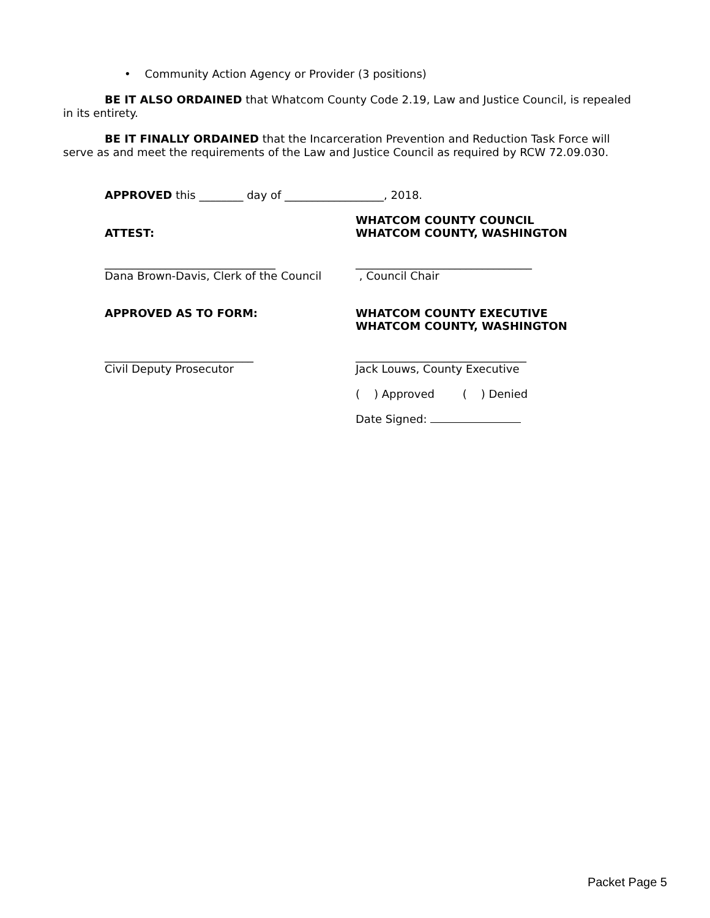• Community Action Agency or Provider (3 positions)
BE IT ALSO ORDAINED that Whatcom County Code 2.19, Law and Justice Council, is repealed in its entirety.
BE IT FINALLY ORDAINED that the Incarceration Prevention and Reduction Task Force will serve as and meet the requirements of the Law and Justice Council as required by RCW 72.09.030.
APPROVED this ________ day of __________________, 2018.
ATTEST: WHATCOM COUNTY COUNCIL
WHATCOM COUNTY, WASHINGTON
_______________________________
Dana Brown-Davis, Clerk of the Council
________________________________
, Council Chair
APPROVED AS TO FORM: WHATCOM COUNTY EXECUTIVE
WHATCOM COUNTY, WASHINGTON
___________________________
Civil Deputy Prosecutor
_______________________________
Jack Louws, County Executive
( ) Approved ( ) Denied
Date Signed:
Packet Page 5